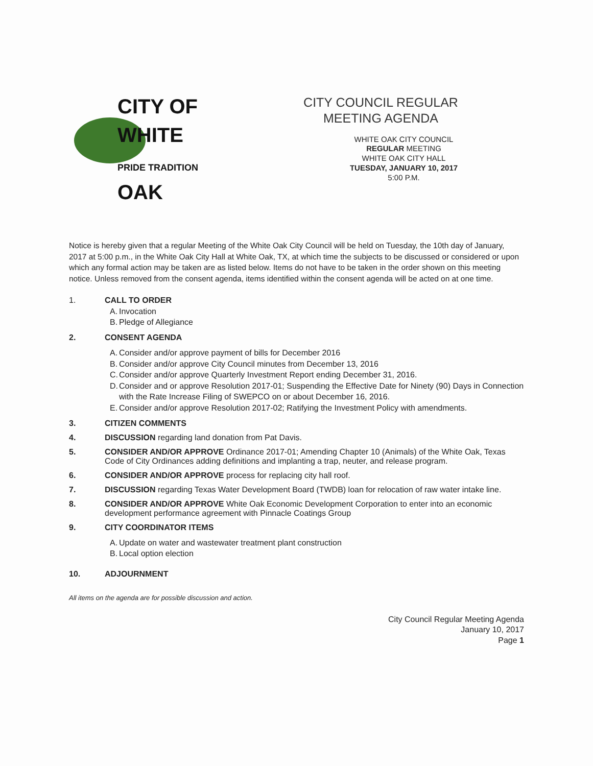CITY OF
WHITE
PRIDE TRADITION OAK
CITY COUNCIL REGULAR
MEETING AGENDA
WHITE OAK CITY COUNCIL
REGULAR MEETING
WHITE OAK CITY HALL
TUESDAY, JANUARY 10, 2017
5:00 P.M.
Notice is hereby given that a regular Meeting of the White Oak City Council will be held on Tuesday, the 10th day of January, 2017 at 5:00 p.m., in the White Oak City Hall at White Oak, TX, at which time the subjects to be discussed or considered or upon which any formal action may be taken are as listed below. Items do not have to be taken in the order shown on this meeting notice. Unless removed from the consent agenda, items identified within the consent agenda will be acted on at one time.
1. CALL TO ORDER
A. Invocation
B. Pledge of Allegiance
2. CONSENT AGENDA
A. Consider and/or approve payment of bills for December 2016
B. Consider and/or approve City Council minutes from December 13, 2016
C. Consider and/or approve Quarterly Investment Report ending December 31, 2016.
D. Consider and or approve Resolution 2017-01; Suspending the Effective Date for Ninety (90) Days in Connection with the Rate Increase Filing of SWEPCO on or about December 16, 2016.
E. Consider and/or approve Resolution 2017-02; Ratifying the Investment Policy with amendments.
3. CITIZEN COMMENTS
4. DISCUSSION regarding land donation from Pat Davis.
5. CONSIDER AND/OR APPROVE Ordinance 2017-01; Amending Chapter 10 (Animals) of the White Oak, Texas Code of City Ordinances adding definitions and implanting a trap, neuter, and release program.
6. CONSIDER AND/OR APPROVE process for replacing city hall roof.
7. DISCUSSION regarding Texas Water Development Board (TWDB) loan for relocation of raw water intake line.
8. CONSIDER AND/OR APPROVE White Oak Economic Development Corporation to enter into an economic development performance agreement with Pinnacle Coatings Group
9. CITY COORDINATOR ITEMS
A. Update on water and wastewater treatment plant construction
B. Local option election
10. ADJOURNMENT
All items on the agenda are for possible discussion and action.
City Council Regular Meeting Agenda
January 10, 2017
Page 1